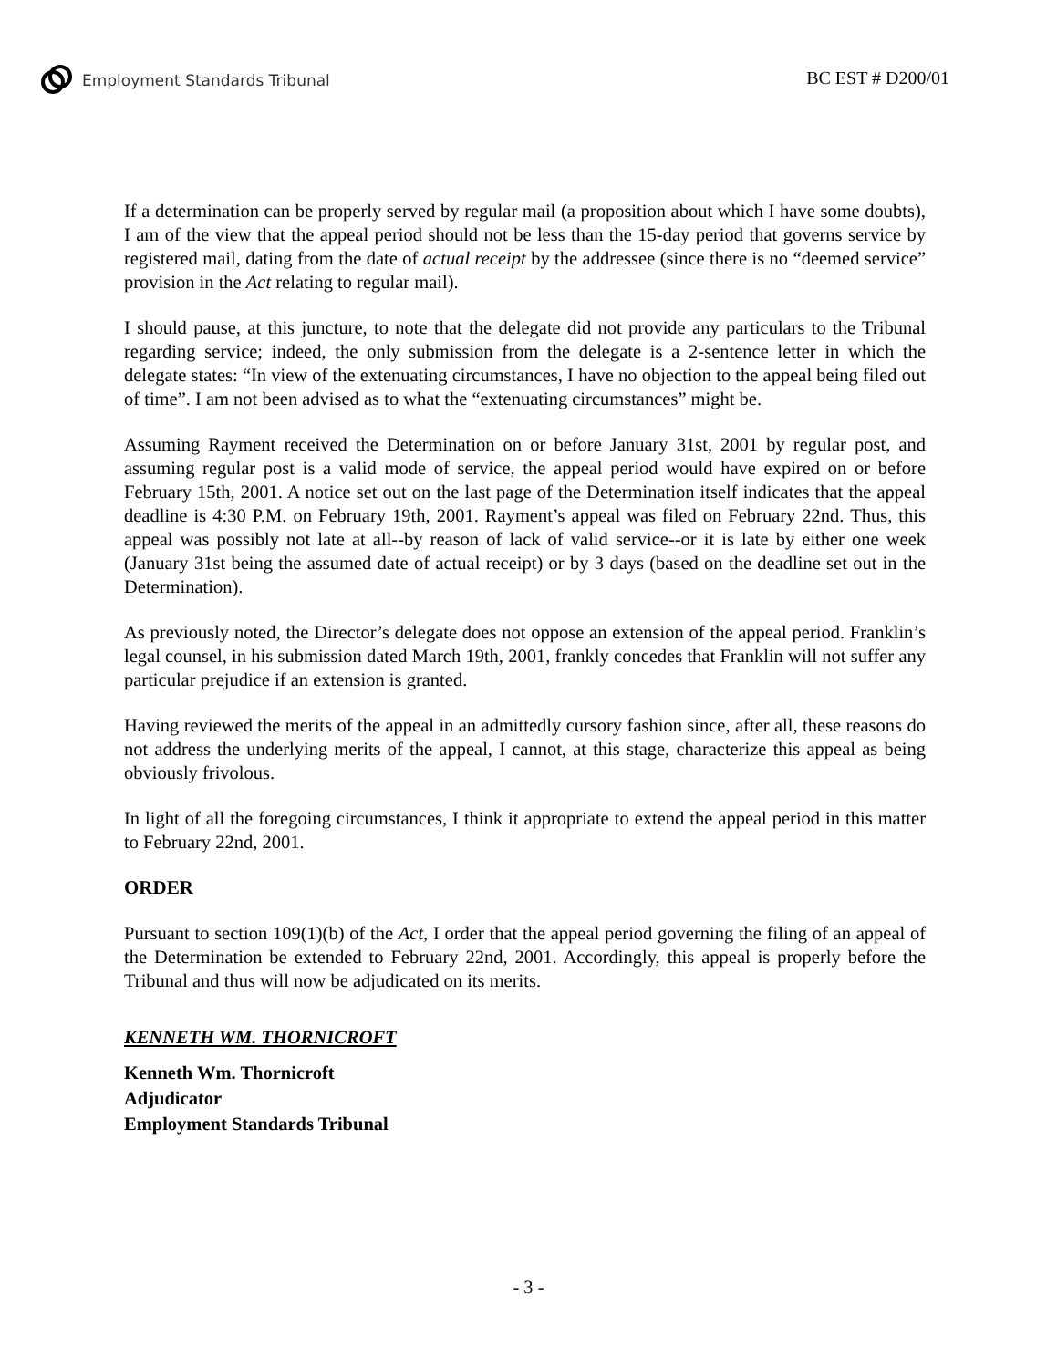Employment Standards Tribunal
BC EST # D200/01
If a determination can be properly served by regular mail (a proposition about which I have some doubts), I am of the view that the appeal period should not be less than the 15-day period that governs service by registered mail, dating from the date of actual receipt by the addressee (since there is no “deemed service” provision in the Act relating to regular mail).
I should pause, at this juncture, to note that the delegate did not provide any particulars to the Tribunal regarding service; indeed, the only submission from the delegate is a 2-sentence letter in which the delegate states: “In view of the extenuating circumstances, I have no objection to the appeal being filed out of time”. I am not been advised as to what the “extenuating circumstances” might be.
Assuming Rayment received the Determination on or before January 31st, 2001 by regular post, and assuming regular post is a valid mode of service, the appeal period would have expired on or before February 15th, 2001. A notice set out on the last page of the Determination itself indicates that the appeal deadline is 4:30 P.M. on February 19th, 2001. Rayment’s appeal was filed on February 22nd. Thus, this appeal was possibly not late at all--by reason of lack of valid service--or it is late by either one week (January 31st being the assumed date of actual receipt) or by 3 days (based on the deadline set out in the Determination).
As previously noted, the Director’s delegate does not oppose an extension of the appeal period. Franklin’s legal counsel, in his submission dated March 19th, 2001, frankly concedes that Franklin will not suffer any particular prejudice if an extension is granted.
Having reviewed the merits of the appeal in an admittedly cursory fashion since, after all, these reasons do not address the underlying merits of the appeal, I cannot, at this stage, characterize this appeal as being obviously frivolous.
In light of all the foregoing circumstances, I think it appropriate to extend the appeal period in this matter to February 22nd, 2001.
ORDER
Pursuant to section 109(1)(b) of the Act, I order that the appeal period governing the filing of an appeal of the Determination be extended to February 22nd, 2001. Accordingly, this appeal is properly before the Tribunal and thus will now be adjudicated on its merits.
KENNETH WM. THORNICROFT
Kenneth Wm. Thornicroft
Adjudicator
Employment Standards Tribunal
- 3 -